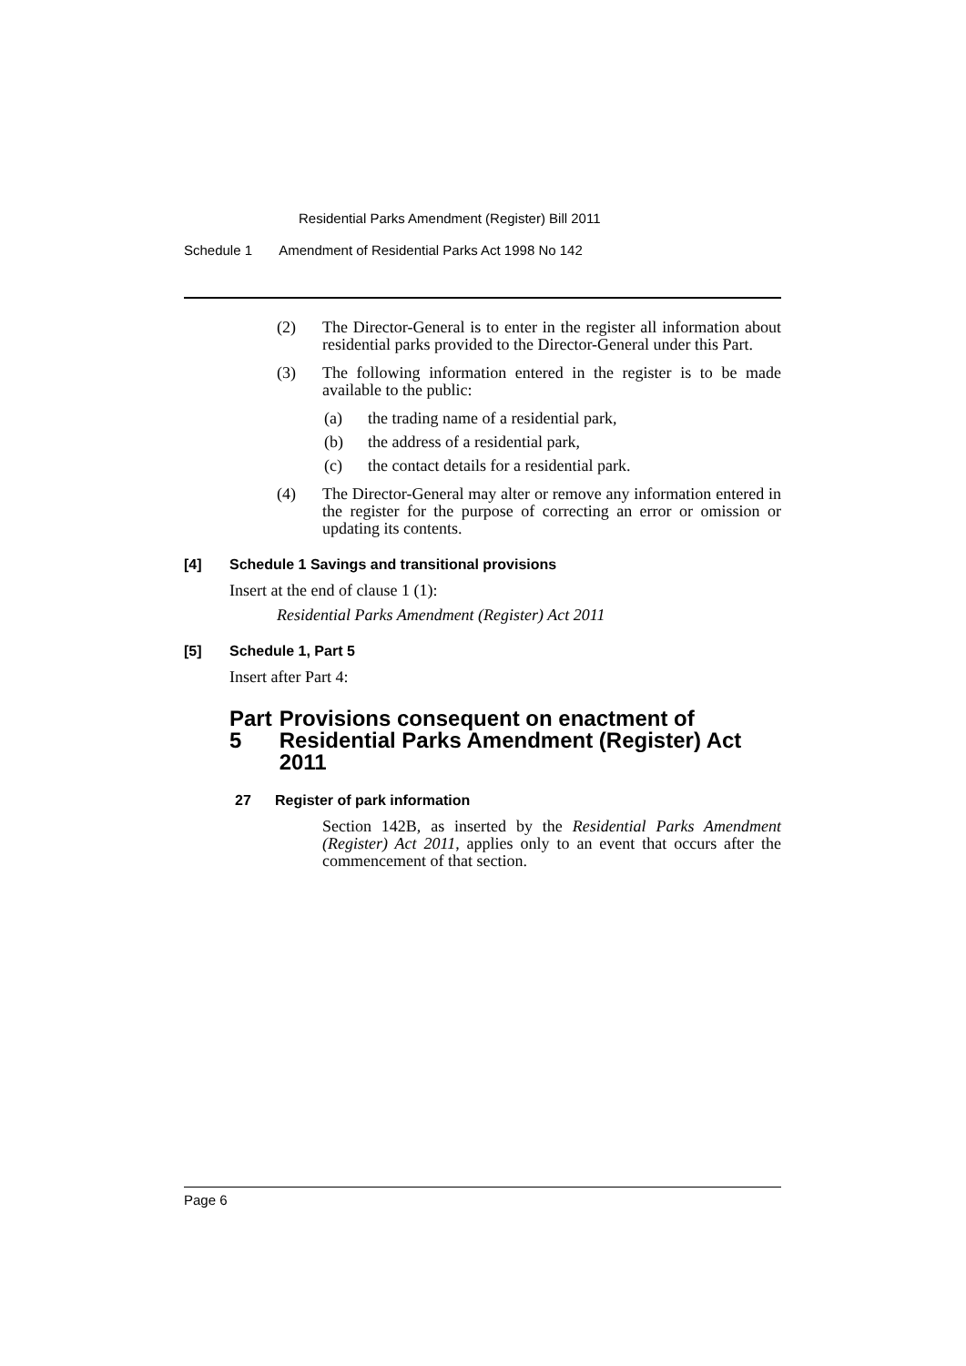Residential Parks Amendment (Register) Bill 2011
Schedule 1 Amendment of Residential Parks Act 1998 No 142
(2) The Director-General is to enter in the register all information about residential parks provided to the Director-General under this Part.
(3) The following information entered in the register is to be made available to the public:
(a) the trading name of a residential park,
(b) the address of a residential park,
(c) the contact details for a residential park.
(4) The Director-General may alter or remove any information entered in the register for the purpose of correcting an error or omission or updating its contents.
[4] Schedule 1 Savings and transitional provisions
Insert at the end of clause 1 (1):
Residential Parks Amendment (Register) Act 2011
[5] Schedule 1, Part 5
Insert after Part 4:
Part 5 Provisions consequent on enactment of Residential Parks Amendment (Register) Act 2011
27 Register of park information
Section 142B, as inserted by the Residential Parks Amendment (Register) Act 2011, applies only to an event that occurs after the commencement of that section.
Page 6